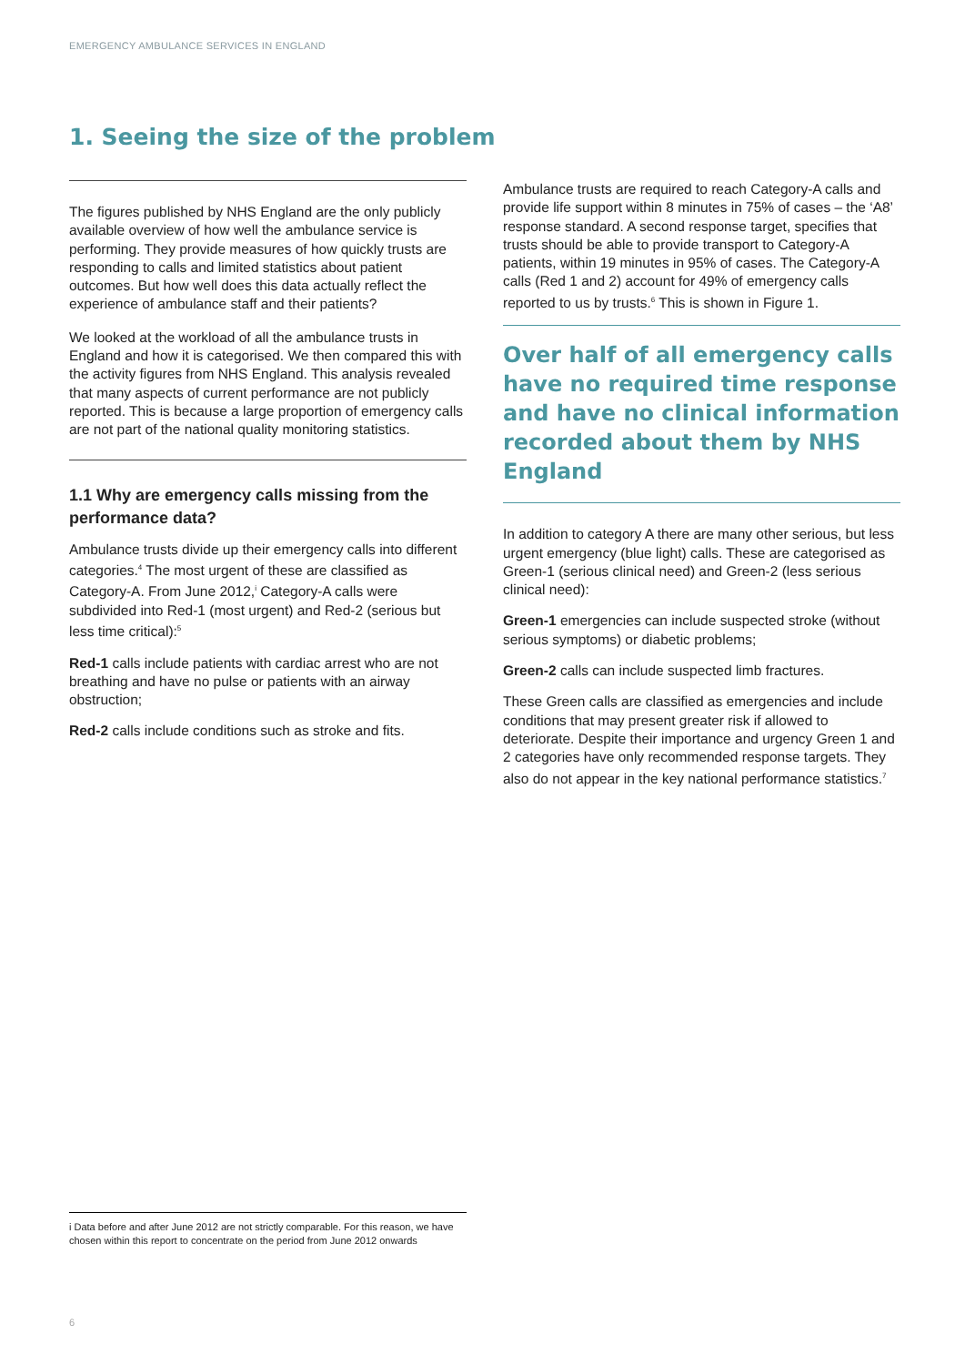EMERGENCY AMBULANCE SERVICES IN ENGLAND
1. Seeing the size of the problem
The figures published by NHS England are the only publicly available overview of how well the ambulance service is performing. They provide measures of how quickly trusts are responding to calls and limited statistics about patient outcomes. But how well does this data actually reflect the experience of ambulance staff and their patients?
We looked at the workload of all the ambulance trusts in England and how it is categorised. We then compared this with the activity figures from NHS England. This analysis revealed that many aspects of current performance are not publicly reported. This is because a large proportion of emergency calls are not part of the national quality monitoring statistics.
1.1 Why are emergency calls missing from the performance data?
Ambulance trusts divide up their emergency calls into different categories.<sup>4</sup> The most urgent of these are classified as Category-A. From June 2012,<sup>i</sup> Category-A calls were subdivided into Red-1 (most urgent) and Red-2 (serious but less time critical):<sup>5</sup>
Red-1 calls include patients with cardiac arrest who are not breathing and have no pulse or patients with an airway obstruction;
Red-2 calls include conditions such as stroke and fits.
Ambulance trusts are required to reach Category-A calls and provide life support within 8 minutes in 75% of cases – the ‘A8’ response standard. A second response target, specifies that trusts should be able to provide transport to Category-A patients, within 19 minutes in 95% of cases. The Category-A calls (Red 1 and 2) account for 49% of emergency calls reported to us by trusts.<sup>6</sup> This is shown in Figure 1.
Over half of all emergency calls have no required time response and have no clinical information recorded about them by NHS England
In addition to category A there are many other serious, but less urgent emergency (blue light) calls. These are categorised as Green-1 (serious clinical need) and Green-2 (less serious clinical need):
Green-1 emergencies can include suspected stroke (without serious symptoms) or diabetic problems;
Green-2 calls can include suspected limb fractures.
These Green calls are classified as emergencies and include conditions that may present greater risk if allowed to deteriorate. Despite their importance and urgency Green 1 and 2 categories have only recommended response targets. They also do not appear in the key national performance statistics.<sup>7</sup>
i Data before and after June 2012 are not strictly comparable. For this reason, we have chosen within this report to concentrate on the period from June 2012 onwards
6